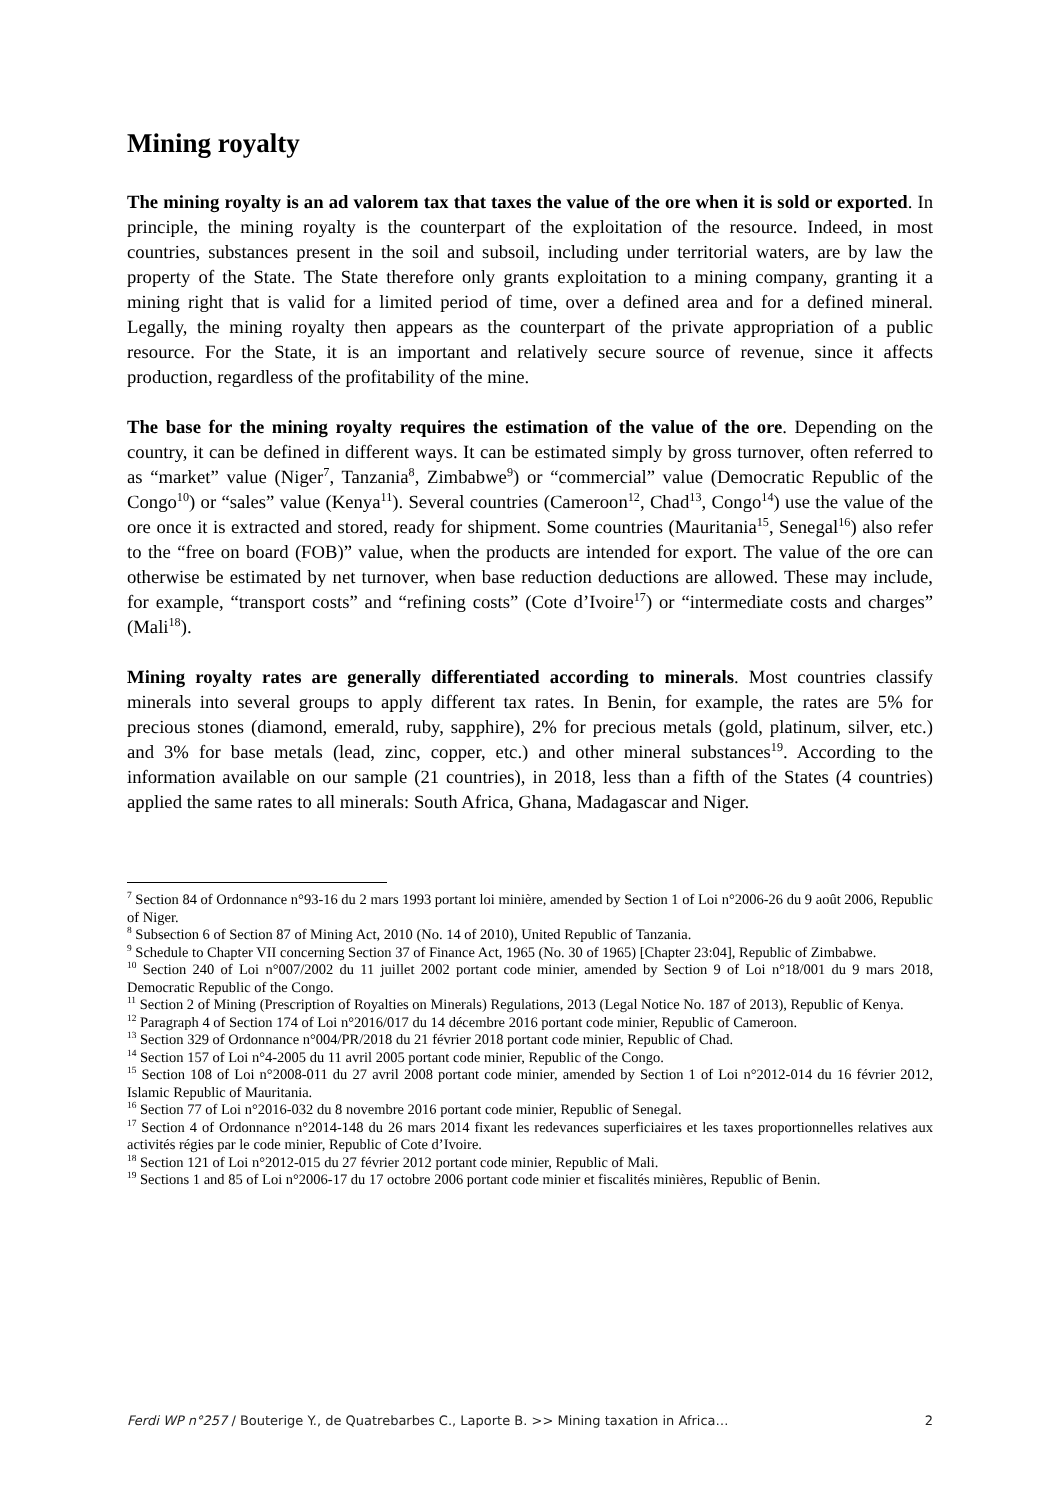Mining royalty
The mining royalty is an ad valorem tax that taxes the value of the ore when it is sold or exported. In principle, the mining royalty is the counterpart of the exploitation of the resource. Indeed, in most countries, substances present in the soil and subsoil, including under territorial waters, are by law the property of the State. The State therefore only grants exploitation to a mining company, granting it a mining right that is valid for a limited period of time, over a defined area and for a defined mineral. Legally, the mining royalty then appears as the counterpart of the private appropriation of a public resource. For the State, it is an important and relatively secure source of revenue, since it affects production, regardless of the profitability of the mine.
The base for the mining royalty requires the estimation of the value of the ore. Depending on the country, it can be defined in different ways. It can be estimated simply by gross turnover, often referred to as “market” value (Niger<sup>7</sup>, Tanzania<sup>8</sup>, Zimbabwe<sup>9</sup>) or “commercial” value (Democratic Republic of the Congo<sup>10</sup>) or “sales” value (Kenya<sup>11</sup>). Several countries (Cameroon<sup>12</sup>, Chad<sup>13</sup>, Congo<sup>14</sup>) use the value of the ore once it is extracted and stored, ready for shipment. Some countries (Mauritania<sup>15</sup>, Senegal<sup>16</sup>) also refer to the “free on board (FOB)” value, when the products are intended for export. The value of the ore can otherwise be estimated by net turnover, when base reduction deductions are allowed. These may include, for example, “transport costs” and “refining costs” (Cote d’Ivoire<sup>17</sup>) or “intermediate costs and charges” (Mali<sup>18</sup>).
Mining royalty rates are generally differentiated according to minerals. Most countries classify minerals into several groups to apply different tax rates. In Benin, for example, the rates are 5% for precious stones (diamond, emerald, ruby, sapphire), 2% for precious metals (gold, platinum, silver, etc.) and 3% for base metals (lead, zinc, copper, etc.) and other mineral substances<sup>19</sup>. According to the information available on our sample (21 countries), in 2018, less than a fifth of the States (4 countries) applied the same rates to all minerals: South Africa, Ghana, Madagascar and Niger.
<sup>7</sup> Section 84 of Ordonnance n°93-16 du 2 mars 1993 portant loi minière, amended by Section 1 of Loi n°2006-26 du 9 août 2006, Republic of Niger.
<sup>8</sup> Subsection 6 of Section 87 of Mining Act, 2010 (No. 14 of 2010), United Republic of Tanzania.
<sup>9</sup> Schedule to Chapter VII concerning Section 37 of Finance Act, 1965 (No. 30 of 1965) [Chapter 23:04], Republic of Zimbabwe.
<sup>10</sup> Section 240 of Loi n°007/2002 du 11 juillet 2002 portant code minier, amended by Section 9 of Loi n°18/001 du 9 mars 2018, Democratic Republic of the Congo.
<sup>11</sup> Section 2 of Mining (Prescription of Royalties on Minerals) Regulations, 2013 (Legal Notice No. 187 of 2013), Republic of Kenya.
<sup>12</sup> Paragraph 4 of Section 174 of Loi n°2016/017 du 14 décembre 2016 portant code minier, Republic of Cameroon.
<sup>13</sup> Section 329 of Ordonnance n°004/PR/2018 du 21 février 2018 portant code minier, Republic of Chad.
<sup>14</sup> Section 157 of Loi n°4-2005 du 11 avril 2005 portant code minier, Republic of the Congo.
<sup>15</sup> Section 108 of Loi n°2008-011 du 27 avril 2008 portant code minier, amended by Section 1 of Loi n°2012-014 du 16 février 2012, Islamic Republic of Mauritania.
<sup>16</sup> Section 77 of Loi n°2016-032 du 8 novembre 2016 portant code minier, Republic of Senegal.
<sup>17</sup> Section 4 of Ordonnance n°2014-148 du 26 mars 2014 fixant les redevances superficiaires et les taxes proportionnelles relatives aux activités régies par le code minier, Republic of Cote d’Ivoire.
<sup>18</sup> Section 121 of Loi n°2012-015 du 27 février 2012 portant code minier, Republic of Mali.
<sup>19</sup> Sections 1 and 85 of Loi n°2006-17 du 17 octobre 2006 portant code minier et fiscalités minières, Republic of Benin.
Ferdi WP n°257 / Bouterige Y., de Quatrebarbes C., Laporte B. >> Mining taxation in Africa… 2